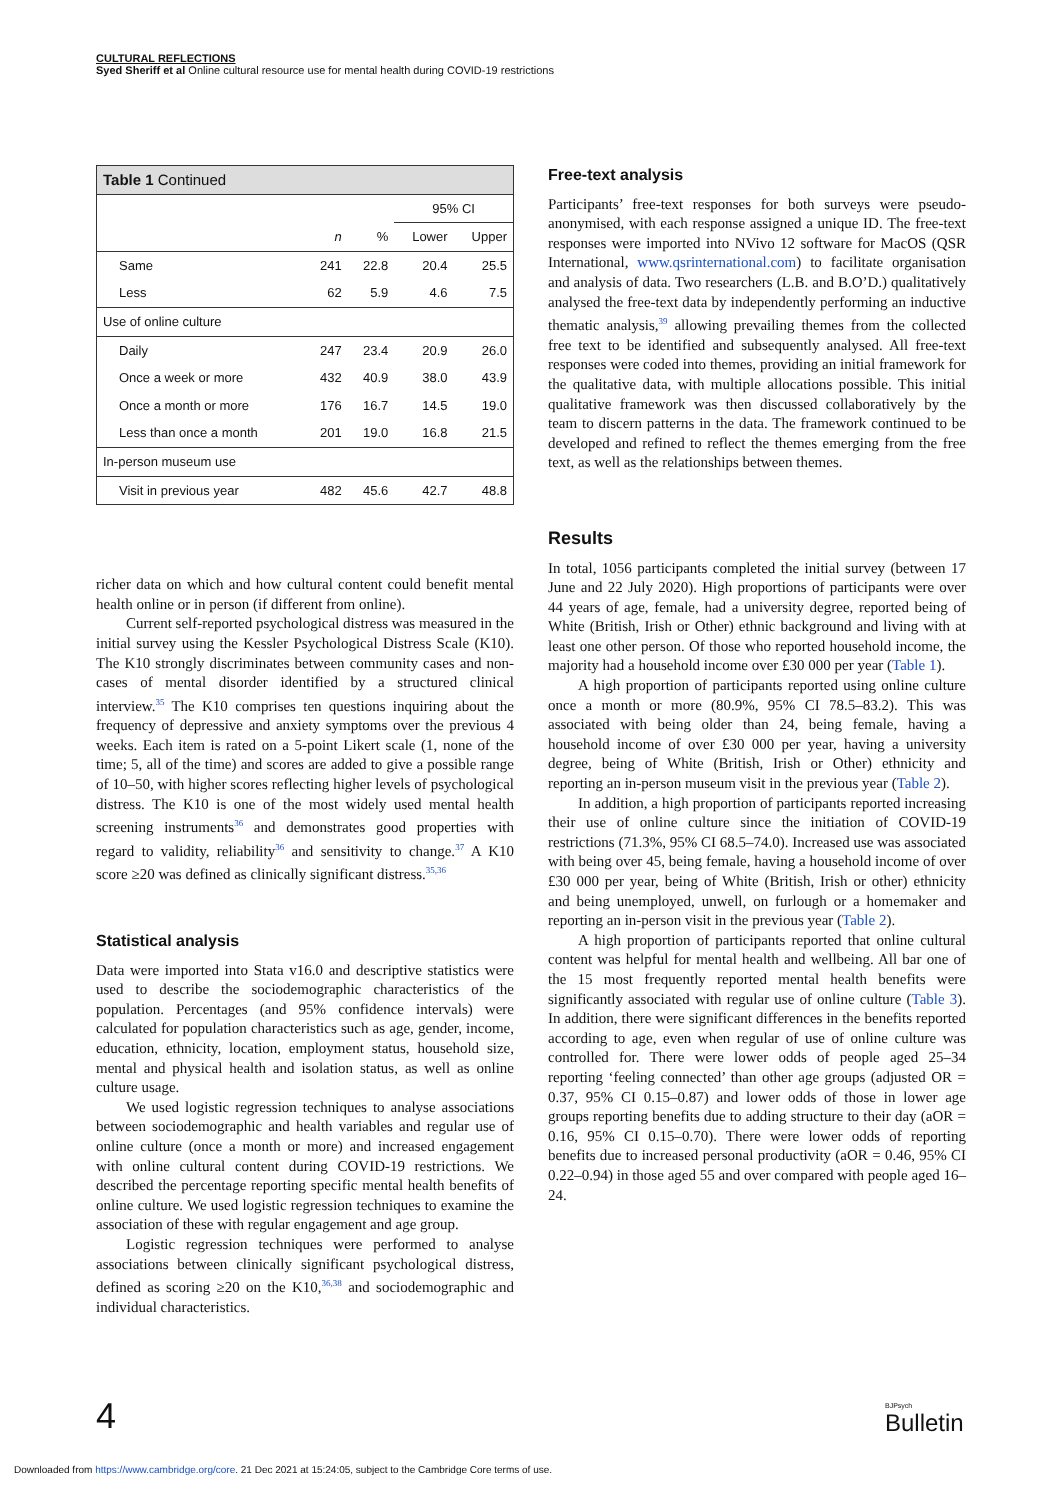CULTURAL REFLECTIONS
Syed Sheriff et al Online cultural resource use for mental health during COVID-19 restrictions
| Table 1 Continued | | | | |
| --- | --- | --- | --- | --- |
| | | | 95% CI | |
| | n | % | Lower | Upper |
| Same | 241 | 22.8 | 20.4 | 25.5 |
| Less | 62 | 5.9 | 4.6 | 7.5 |
| Use of online culture | | | | |
| Daily | 247 | 23.4 | 20.9 | 26.0 |
| Once a week or more | 432 | 40.9 | 38.0 | 43.9 |
| Once a month or more | 176 | 16.7 | 14.5 | 19.0 |
| Less than once a month | 201 | 19.0 | 16.8 | 21.5 |
| In-person museum use | | | | |
| Visit in previous year | 482 | 45.6 | 42.7 | 48.8 |
richer data on which and how cultural content could benefit mental health online or in person (if different from online).
Current self-reported psychological distress was measured in the initial survey using the Kessler Psychological Distress Scale (K10). The K10 strongly discriminates between community cases and non-cases of mental disorder identified by a structured clinical interview.<sup>35</sup> The K10 comprises ten questions inquiring about the frequency of depressive and anxiety symptoms over the previous 4 weeks. Each item is rated on a 5-point Likert scale (1, none of the time; 5, all of the time) and scores are added to give a possible range of 10–50, with higher scores reflecting higher levels of psychological distress. The K10 is one of the most widely used mental health screening instruments<sup>36</sup> and demonstrates good properties with regard to validity, reliability<sup>36</sup> and sensitivity to change.<sup>37</sup> A K10 score ≥20 was defined as clinically significant distress.<sup>35,36</sup>
Statistical analysis
Data were imported into Stata v16.0 and descriptive statistics were used to describe the sociodemographic characteristics of the population. Percentages (and 95% confidence intervals) were calculated for population characteristics such as age, gender, income, education, ethnicity, location, employment status, household size, mental and physical health and isolation status, as well as online culture usage.
We used logistic regression techniques to analyse associations between sociodemographic and health variables and regular use of online culture (once a month or more) and increased engagement with online cultural content during COVID-19 restrictions. We described the percentage reporting specific mental health benefits of online culture. We used logistic regression techniques to examine the association of these with regular engagement and age group.
Logistic regression techniques were performed to analyse associations between clinically significant psychological distress, defined as scoring ≥20 on the K10,<sup>36,38</sup> and sociodemographic and individual characteristics.
Free-text analysis
Participants’ free-text responses for both surveys were pseudo-anonymised, with each response assigned a unique ID. The free-text responses were imported into NVivo 12 software for MacOS (QSR International, www.qsrinternational.com) to facilitate organisation and analysis of data. Two researchers (L.B. and B.O’D.) qualitatively analysed the free-text data by independently performing an inductive thematic analysis,<sup>39</sup> allowing prevailing themes from the collected free text to be identified and subsequently analysed. All free-text responses were coded into themes, providing an initial framework for the qualitative data, with multiple allocations possible. This initial qualitative framework was then discussed collaboratively by the team to discern patterns in the data. The framework continued to be developed and refined to reflect the themes emerging from the free text, as well as the relationships between themes.
Results
In total, 1056 participants completed the initial survey (between 17 June and 22 July 2020). High proportions of participants were over 44 years of age, female, had a university degree, reported being of White (British, Irish or Other) ethnic background and living with at least one other person. Of those who reported household income, the majority had a household income over £30 000 per year (Table 1).
A high proportion of participants reported using online culture once a month or more (80.9%, 95% CI 78.5–83.2). This was associated with being older than 24, being female, having a household income of over £30 000 per year, having a university degree, being of White (British, Irish or Other) ethnicity and reporting an in-person museum visit in the previous year (Table 2).
In addition, a high proportion of participants reported increasing their use of online culture since the initiation of COVID-19 restrictions (71.3%, 95% CI 68.5–74.0). Increased use was associated with being over 45, being female, having a household income of over £30 000 per year, being of White (British, Irish or other) ethnicity and being unemployed, unwell, on furlough or a homemaker and reporting an in-person visit in the previous year (Table 2).
A high proportion of participants reported that online cultural content was helpful for mental health and wellbeing. All bar one of the 15 most frequently reported mental health benefits were significantly associated with regular use of online culture (Table 3). In addition, there were significant differences in the benefits reported according to age, even when regular of use of online culture was controlled for. There were lower odds of people aged 25–34 reporting ‘feeling connected’ than other age groups (adjusted OR = 0.37, 95% CI 0.15–0.87) and lower odds of those in lower age groups reporting benefits due to adding structure to their day (aOR = 0.16, 95% CI 0.15–0.70). There were lower odds of reporting benefits due to increased personal productivity (aOR = 0.46, 95% CI 0.22–0.94) in those aged 55 and over compared with people aged 16–24.
4 BJPsych
Bulletin
Downloaded from https://www.cambridge.org/core. 21 Dec 2021 at 15:24:05, subject to the Cambridge Core terms of use.